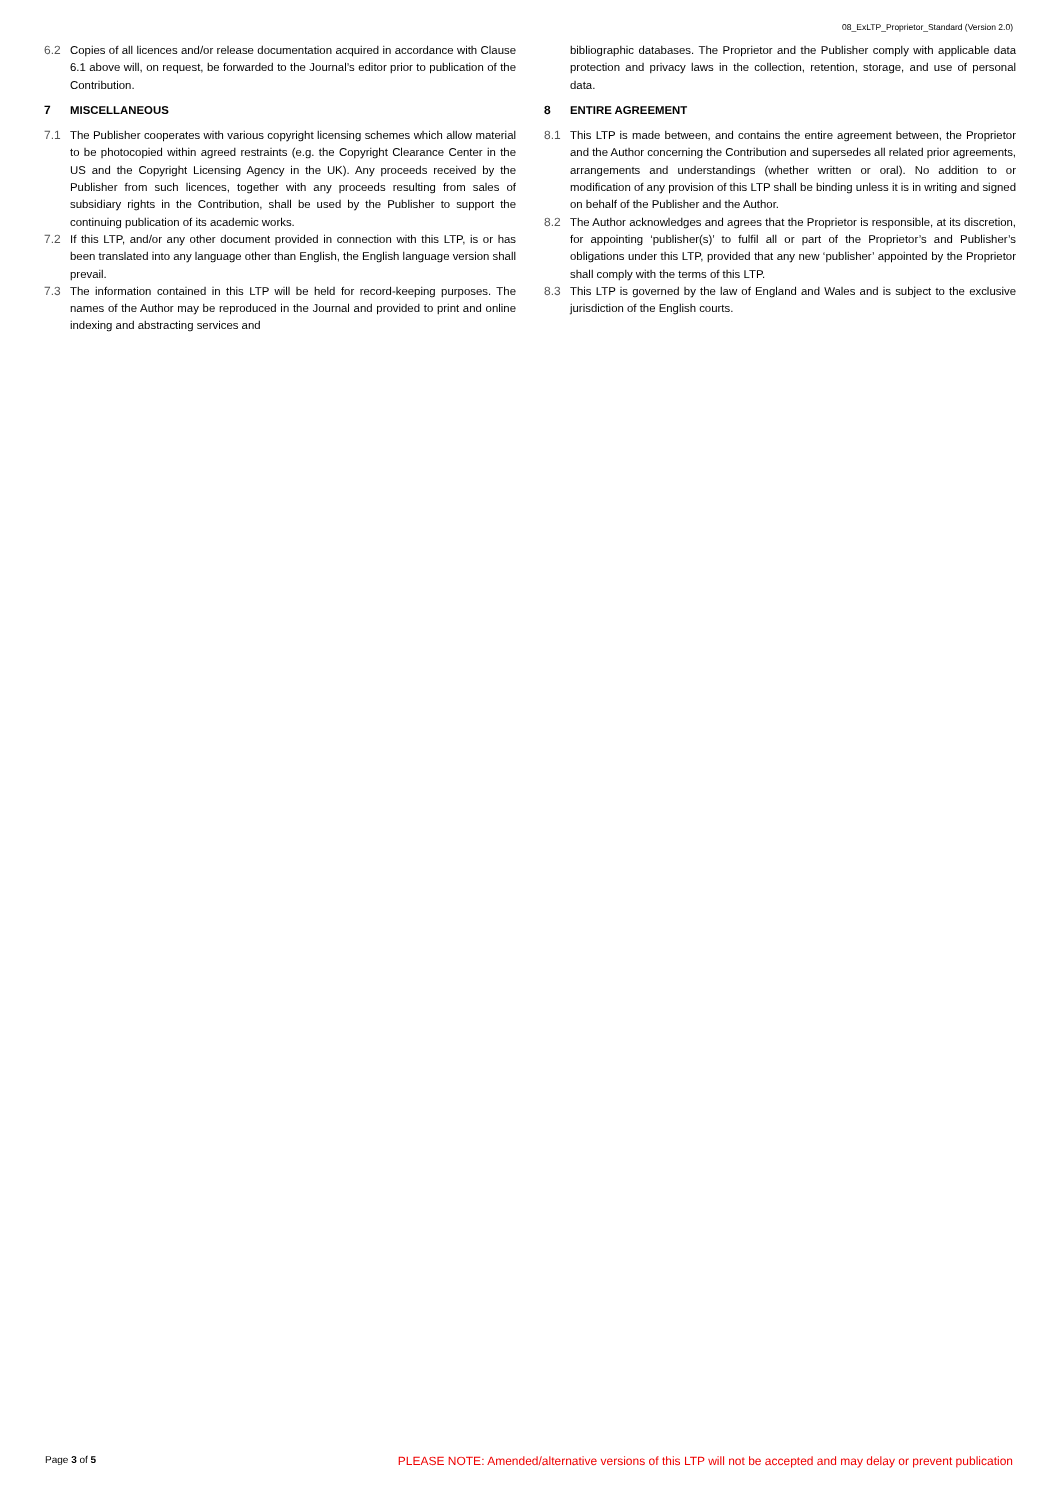08_ExLTP_Proprietor_Standard (Version 2.0)
6.2 Copies of all licences and/or release documentation acquired in accordance with Clause 6.1 above will, on request, be forwarded to the Journal’s editor prior to publication of the Contribution.
7 MISCELLANEOUS
7.1 The Publisher cooperates with various copyright licensing schemes which allow material to be photocopied within agreed restraints (e.g. the Copyright Clearance Center in the US and the Copyright Licensing Agency in the UK). Any proceeds received by the Publisher from such licences, together with any proceeds resulting from sales of subsidiary rights in the Contribution, shall be used by the Publisher to support the continuing publication of its academic works.
7.2 If this LTP, and/or any other document provided in connection with this LTP, is or has been translated into any language other than English, the English language version shall prevail.
7.3 The information contained in this LTP will be held for record-keeping purposes. The names of the Author may be reproduced in the Journal and provided to print and online indexing and abstracting services and
bibliographic databases. The Proprietor and the Publisher comply with applicable data protection and privacy laws in the collection, retention, storage, and use of personal data.
8 ENTIRE AGREEMENT
8.1 This LTP is made between, and contains the entire agreement between, the Proprietor and the Author concerning the Contribution and supersedes all related prior agreements, arrangements and understandings (whether written or oral). No addition to or modification of any provision of this LTP shall be binding unless it is in writing and signed on behalf of the Publisher and the Author.
8.2 The Author acknowledges and agrees that the Proprietor is responsible, at its discretion, for appointing ‘publisher(s)’ to fulfil all or part of the Proprietor’s and Publisher’s obligations under this LTP, provided that any new ‘publisher’ appointed by the Proprietor shall comply with the terms of this LTP.
8.3 This LTP is governed by the law of England and Wales and is subject to the exclusive jurisdiction of the English courts.
Page 3 of 5 PLEASE NOTE: Amended/alternative versions of this LTP will not be accepted and may delay or prevent publication